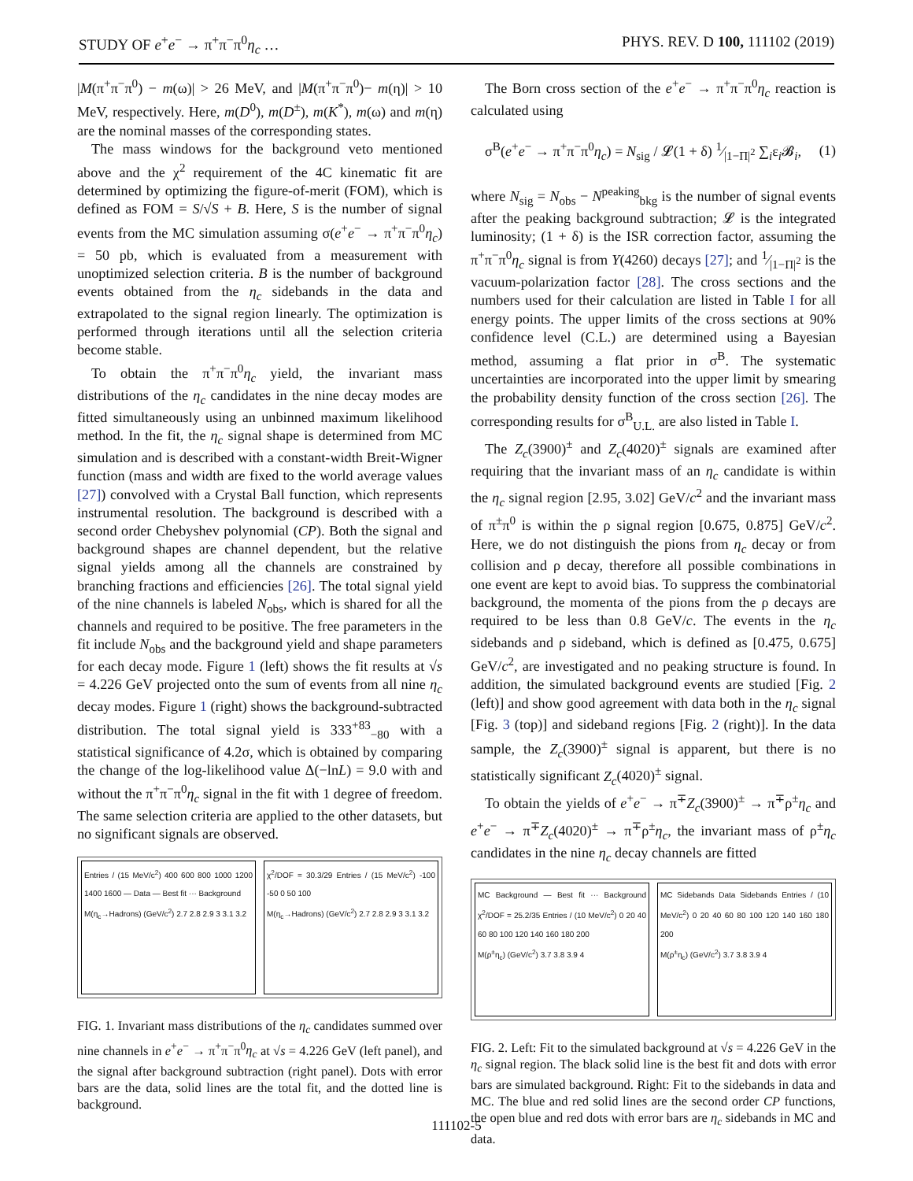STUDY OF e<sup>+</sup>e<sup>−</sup> → π<sup>+</sup>π<sup>−</sup>π<sup>0</sup>η<sub>c</sub> … PHYS. REV. D 100, 111102 (2019)
|M(π<sup>+</sup>π<sup>−</sup>π<sup>0</sup>) − m(ω)| > 26 MeV, and |M(π<sup>+</sup>π<sup>−</sup>π<sup>0</sup>)− m(η)| > 10 MeV, respectively. Here, m(D<sup>0</sup>), m(D<sup>±</sup>), m(K<sup>*</sup>), m(ω) and m(η) are the nominal masses of the corresponding states.
The mass windows for the background veto mentioned above and the χ<sup>2</sup> requirement of the 4C kinematic fit are determined by optimizing the figure-of-merit (FOM), which is defined as FOM = S/√S + B. Here, S is the number of signal events from the MC simulation assuming σ(e<sup>+</sup>e<sup>−</sup> → π<sup>+</sup>π<sup>−</sup>π<sup>0</sup>η<sub>c</sub>) = 50 pb, which is evaluated from a measurement with unoptimized selection criteria. B is the number of background events obtained from the η<sub>c</sub> sidebands in the data and extrapolated to the signal region linearly. The optimization is performed through iterations until all the selection criteria become stable.
To obtain the π<sup>+</sup>π<sup>−</sup>π<sup>0</sup>η<sub>c</sub> yield, the invariant mass distributions of the η<sub>c</sub> candidates in the nine decay modes are fitted simultaneously using an unbinned maximum likelihood method. In the fit, the η<sub>c</sub> signal shape is determined from MC simulation and is described with a constant-width Breit-Wigner function (mass and width are fixed to the world average values [27]) convolved with a Crystal Ball function, which represents instrumental resolution. The background is described with a second order Chebyshev polynomial (CP). Both the signal and background shapes are channel dependent, but the relative signal yields among all the channels are constrained by branching fractions and efficiencies [26]. The total signal yield of the nine channels is labeled N<sub>obs</sub>, which is shared for all the channels and required to be positive. The free parameters in the fit include N<sub>obs</sub> and the background yield and shape parameters for each decay mode. Figure 1 (left) shows the fit results at √s = 4.226 GeV projected onto the sum of events from all nine η<sub>c</sub> decay modes. Figure 1 (right) shows the background-subtracted distribution. The total signal yield is 333<sup>+83</sup><sub>−80</sub> with a statistical significance of 4.2σ, which is obtained by comparing the change of the log-likelihood value Δ(−lnL) = 9.0 with and without the π<sup>+</sup>π<sup>−</sup>π<sup>0</sup>η<sub>c</sub> signal in the fit with 1 degree of freedom. The same selection criteria are applied to the other datasets, but no significant signals are observed.
Entries / (15 MeV/c<sup>2</sup>) 400 600 800 1000 1200 1400 1600 — Data — Best fit ··· Background
M(η<sub>c</sub>→Hadrons) (GeV/c<sup>2</sup>) 2.7 2.8 2.9 3 3.1 3.2
χ<sup>2</sup>/DOF = 30.3/29 Entries / (15 MeV/c<sup>2</sup>) -100 -50 0 50 100
M(η<sub>c</sub>→Hadrons) (GeV/c<sup>2</sup>) 2.7 2.8 2.9 3 3.1 3.2
FIG. 1. Invariant mass distributions of the η<sub>c</sub> candidates summed over nine channels in e<sup>+</sup>e<sup>−</sup> → π<sup>+</sup>π<sup>−</sup>π<sup>0</sup>η<sub>c</sub> at √s = 4.226 GeV (left panel), and the signal after background subtraction (right panel). Dots with error bars are the data, solid lines are the total fit, and the dotted line is background.
The Born cross section of the e<sup>+</sup>e<sup>−</sup> → π<sup>+</sup>π<sup>−</sup>π<sup>0</sup>η<sub>c</sub> reaction is calculated using
σ<sup>B</sup>(e<sup>+</sup>e<sup>−</sup> → π<sup>+</sup>π<sup>−</sup>π<sup>0</sup>η<sub>c</sub>) = N<sub>sig</sub> / 𝓛(1 + δ) 1⁄|1−Π|<sup>2</sup> ∑<sub>i</sub>ε<sub>i</sub>𝓑<sub>i</sub>, (1)
where N<sub>sig</sub> = N<sub>obs</sub> − N<sup>peaking</sup><sub>bkg</sub> is the number of signal events after the peaking background subtraction; 𝓛 is the integrated luminosity; (1 + δ) is the ISR correction factor, assuming the π<sup>+</sup>π<sup>−</sup>π<sup>0</sup>η<sub>c</sub> signal is from Y(4260) decays [27]; and 1⁄|1−Π|<sup>2</sup> is the vacuum-polarization factor [28]. The cross sections and the numbers used for their calculation are listed in Table I for all energy points. The upper limits of the cross sections at 90% confidence level (C.L.) are determined using a Bayesian method, assuming a flat prior in σ<sup>B</sup>. The systematic uncertainties are incorporated into the upper limit by smearing the probability density function of the cross section [26]. The corresponding results for σ<sup>B</sup><sub>U.L.</sub> are also listed in Table I.
The Z<sub>c</sub>(3900)<sup>±</sup> and Z<sub>c</sub>(4020)<sup>±</sup> signals are examined after requiring that the invariant mass of an η<sub>c</sub> candidate is within the η<sub>c</sub> signal region [2.95, 3.02] GeV/c<sup>2</sup> and the invariant mass of π<sup>±</sup>π<sup>0</sup> is within the ρ signal region [0.675, 0.875] GeV/c<sup>2</sup>. Here, we do not distinguish the pions from η<sub>c</sub> decay or from collision and ρ decay, therefore all possible combinations in one event are kept to avoid bias. To suppress the combinatorial background, the momenta of the pions from the ρ decays are required to be less than 0.8 GeV/c. The events in the η<sub>c</sub> sidebands and ρ sideband, which is defined as [0.475, 0.675] GeV/c<sup>2</sup>, are investigated and no peaking structure is found. In addition, the simulated background events are studied [Fig. 2 (left)] and show good agreement with data both in the η<sub>c</sub> signal [Fig. 3 (top)] and sideband regions [Fig. 2 (right)]. In the data sample, the Z<sub>c</sub>(3900)<sup>±</sup> signal is apparent, but there is no statistically significant Z<sub>c</sub>(4020)<sup>±</sup> signal.
To obtain the yields of e<sup>+</sup>e<sup>−</sup> → π<sup>∓</sup>Z<sub>c</sub>(3900)<sup>±</sup> → π<sup>∓</sup>ρ<sup>±</sup>η<sub>c</sub> and e<sup>+</sup>e<sup>−</sup> → π<sup>∓</sup>Z<sub>c</sub>(4020)<sup>±</sup> → π<sup>∓</sup>ρ<sup>±</sup>η<sub>c</sub>, the invariant mass of ρ<sup>±</sup>η<sub>c</sub> candidates in the nine η<sub>c</sub> decay channels are fitted
MC Background — Best fit ··· Background χ<sup>2</sup>/DOF = 25.2/35 Entries / (10 MeV/c<sup>2</sup>) 0 20 40 60 80 100 120 140 160 180 200
M(ρ<sup>±</sup>η<sub>c</sub>) (GeV/c<sup>2</sup>) 3.7 3.8 3.9 4
MC Sidebands Data Sidebands Entries / (10 MeV/c<sup>2</sup>) 0 20 40 60 80 100 120 140 160 180 200
M(ρ<sup>±</sup>η<sub>c</sub>) (GeV/c<sup>2</sup>) 3.7 3.8 3.9 4
FIG. 2. Left: Fit to the simulated background at √s = 4.226 GeV in the η<sub>c</sub> signal region. The black solid line is the best fit and dots with error bars are simulated background. Right: Fit to the sidebands in data and MC. The blue and red solid lines are the second order CP functions, the open blue and red dots with error bars are η<sub>c</sub> sidebands in MC and data.
111102-5